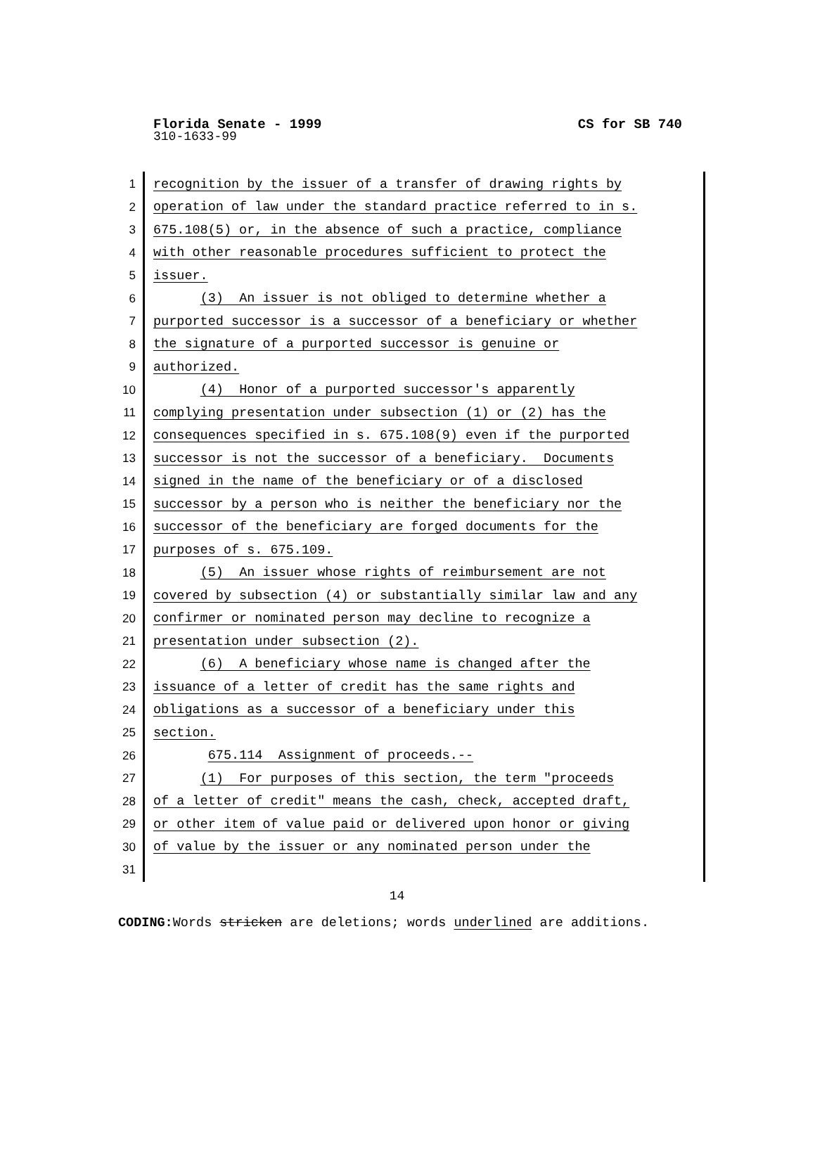Florida Senate - 1999 CS for SB 740
310-1633-99
1 recognition by the issuer of a transfer of drawing rights by
2 operation of law under the standard practice referred to in s.
3 675.108(5) or, in the absence of such a practice, compliance
4 with other reasonable procedures sufficient to protect the
5 issuer.
6 (3) An issuer is not obliged to determine whether a
7 purported successor is a successor of a beneficiary or whether
8 the signature of a purported successor is genuine or
9 authorized.
10 (4) Honor of a purported successor's apparently
11 complying presentation under subsection (1) or (2) has the
12 consequences specified in s. 675.108(9) even if the purported
13 successor is not the successor of a beneficiary. Documents
14 signed in the name of the beneficiary or of a disclosed
15 successor by a person who is neither the beneficiary nor the
16 successor of the beneficiary are forged documents for the
17 purposes of s. 675.109.
18 (5) An issuer whose rights of reimbursement are not
19 covered by subsection (4) or substantially similar law and any
20 confirmer or nominated person may decline to recognize a
21 presentation under subsection (2).
22 (6) A beneficiary whose name is changed after the
23 issuance of a letter of credit has the same rights and
24 obligations as a successor of a beneficiary under this
25 section.
26 675.114 Assignment of proceeds.--
27 (1) For purposes of this section, the term "proceeds
28 of a letter of credit" means the cash, check, accepted draft,
29 or other item of value paid or delivered upon honor or giving
30 of value by the issuer or any nominated person under the
31
14
CODING: Words stricken are deletions; words underlined are additions.